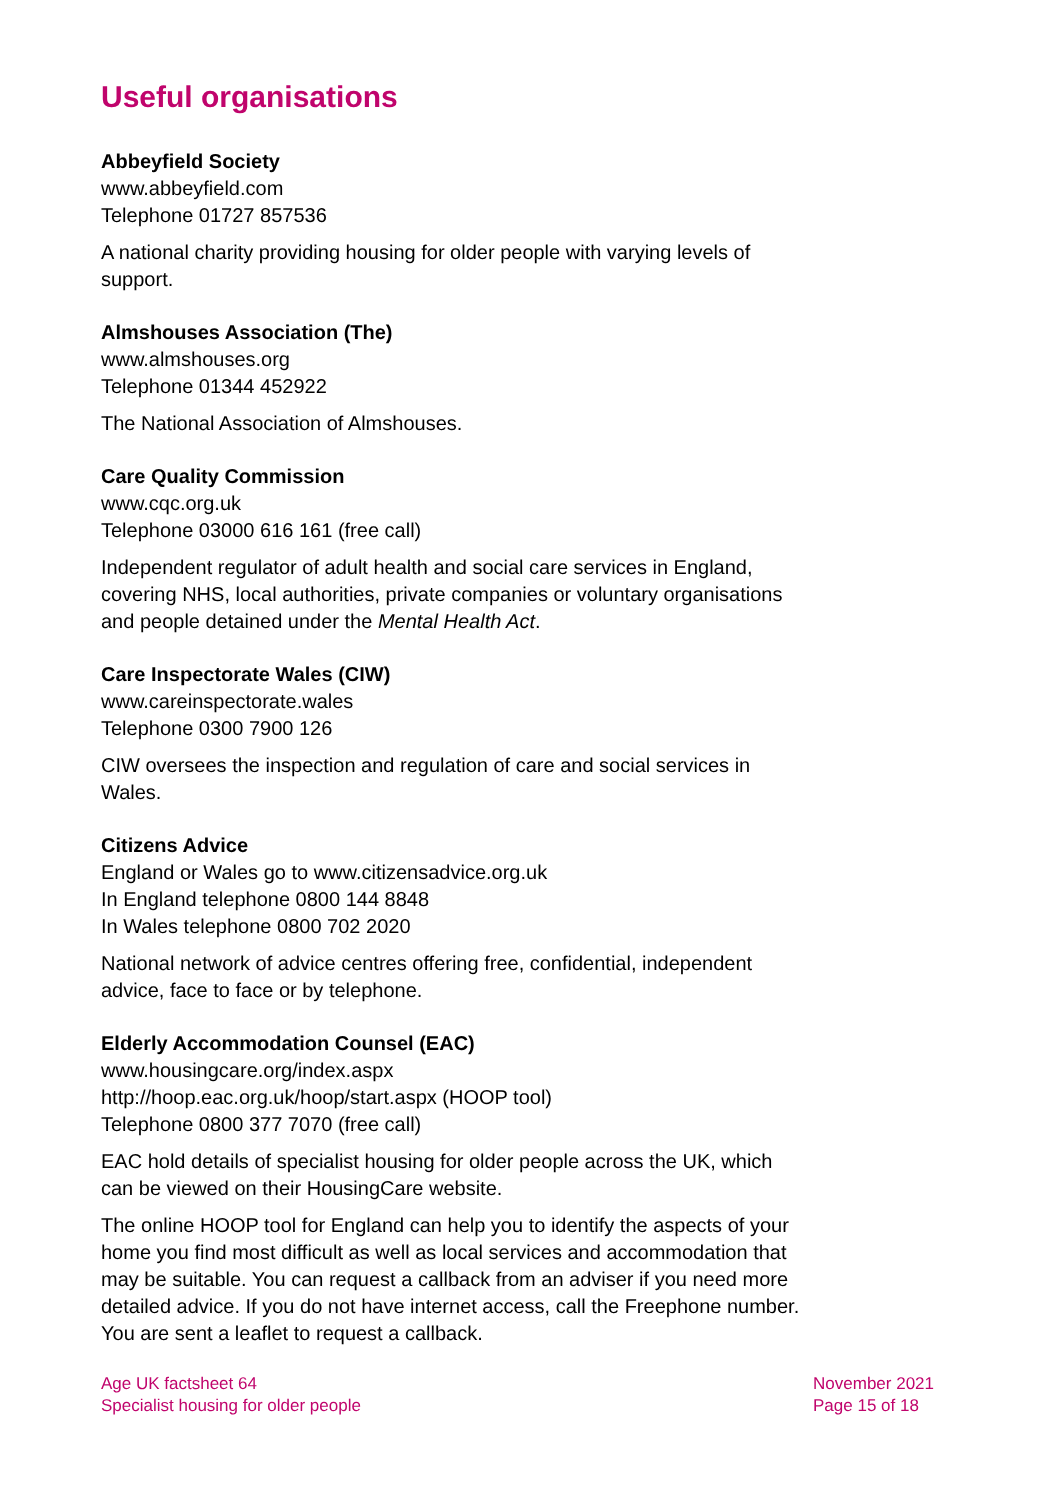Useful organisations
Abbeyfield Society
www.abbeyfield.com
Telephone 01727 857536
A national charity providing housing for older people with varying levels of support.
Almshouses Association (The)
www.almshouses.org
Telephone 01344 452922
The National Association of Almshouses.
Care Quality Commission
www.cqc.org.uk
Telephone 03000 616 161 (free call)
Independent regulator of adult health and social care services in England, covering NHS, local authorities, private companies or voluntary organisations and people detained under the Mental Health Act.
Care Inspectorate Wales (CIW)
www.careinspectorate.wales
Telephone 0300 7900 126
CIW oversees the inspection and regulation of care and social services in Wales.
Citizens Advice
England or Wales go to www.citizensadvice.org.uk
In England telephone 0800 144 8848
In Wales telephone 0800 702 2020
National network of advice centres offering free, confidential, independent advice, face to face or by telephone.
Elderly Accommodation Counsel (EAC)
www.housingcare.org/index.aspx
http://hoop.eac.org.uk/hoop/start.aspx (HOOP tool)
Telephone 0800 377 7070 (free call)
EAC hold details of specialist housing for older people across the UK, which can be viewed on their HousingCare website.
The online HOOP tool for England can help you to identify the aspects of your home you find most difficult as well as local services and accommodation that may be suitable. You can request a callback from an adviser if you need more detailed advice. If you do not have internet access, call the Freephone number. You are sent a leaflet to request a callback.
Age UK factsheet 64
Specialist housing for older people
November 2021
Page 15 of 18